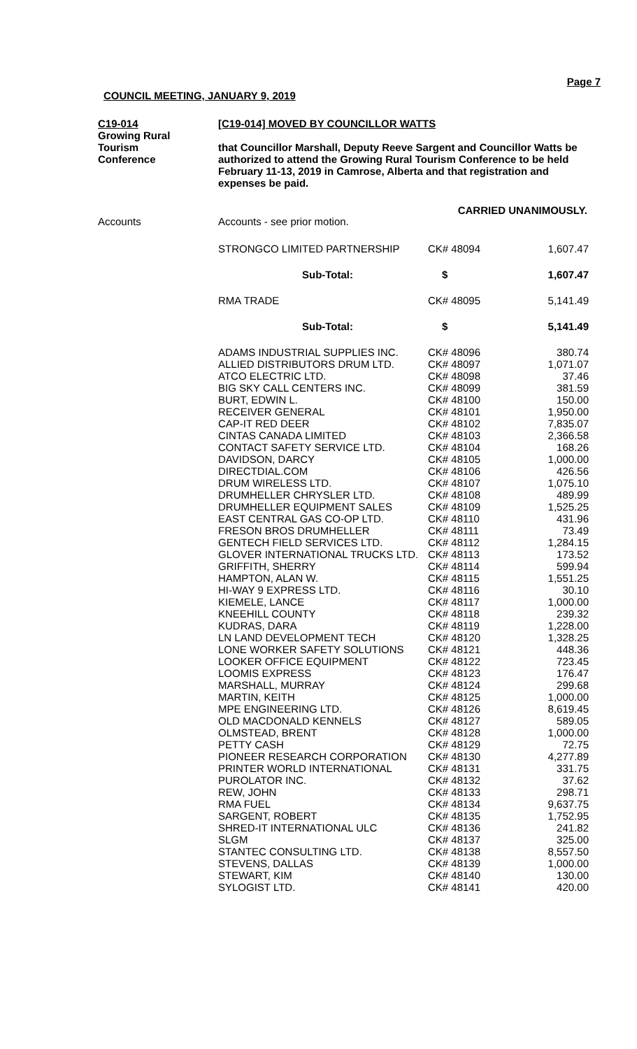Page 7
COUNCIL MEETING, JANUARY 9, 2019
C19-014
Growing Rural
Tourism
Conference
[C19-014] MOVED BY COUNCILLOR WATTS
that Councillor Marshall, Deputy Reeve Sargent and Councillor Watts be authorized to attend the Growing Rural Tourism Conference to be held February 11-13, 2019 in Camrose, Alberta and that registration and expenses be paid.
CARRIED UNANIMOUSLY.
Accounts
Accounts - see prior motion.
| STRONGCO LIMITED PARTNERSHIP | CK# 48094 | 1,607.47 |
| Sub-Total: | $ | 1,607.47 |
| RMA TRADE | CK# 48095 | 5,141.49 |
| Sub-Total: | $ | 5,141.49 |
| ADAMS INDUSTRIAL SUPPLIES INC. | CK# 48096 | 380.74 |
| ALLIED DISTRIBUTORS DRUM LTD. | CK# 48097 | 1,071.07 |
| ATCO ELECTRIC LTD. | CK# 48098 | 37.46 |
| BIG SKY CALL CENTERS INC. | CK# 48099 | 381.59 |
| BURT, EDWIN L. | CK# 48100 | 150.00 |
| RECEIVER GENERAL | CK# 48101 | 1,950.00 |
| CAP-IT RED DEER | CK# 48102 | 7,835.07 |
| CINTAS CANADA LIMITED | CK# 48103 | 2,366.58 |
| CONTACT SAFETY SERVICE LTD. | CK# 48104 | 168.26 |
| DAVIDSON, DARCY | CK# 48105 | 1,000.00 |
| DIRECTDIAL.COM | CK# 48106 | 426.56 |
| DRUM WIRELESS LTD. | CK# 48107 | 1,075.10 |
| DRUMHELLER CHRYSLER LTD. | CK# 48108 | 489.99 |
| DRUMHELLER EQUIPMENT SALES | CK# 48109 | 1,525.25 |
| EAST CENTRAL GAS CO-OP LTD. | CK# 48110 | 431.96 |
| FRESON BROS DRUMHELLER | CK# 48111 | 73.49 |
| GENTECH FIELD SERVICES LTD. | CK# 48112 | 1,284.15 |
| GLOVER INTERNATIONAL TRUCKS LTD. | CK# 48113 | 173.52 |
| GRIFFITH, SHERRY | CK# 48114 | 599.94 |
| HAMPTON, ALAN W. | CK# 48115 | 1,551.25 |
| HI-WAY 9 EXPRESS LTD. | CK# 48116 | 30.10 |
| KIEMELE, LANCE | CK# 48117 | 1,000.00 |
| KNEEHILL COUNTY | CK# 48118 | 239.32 |
| KUDRAS, DARA | CK# 48119 | 1,228.00 |
| LN LAND DEVELOPMENT TECH | CK# 48120 | 1,328.25 |
| LONE WORKER SAFETY SOLUTIONS | CK# 48121 | 448.36 |
| LOOKER OFFICE EQUIPMENT | CK# 48122 | 723.45 |
| LOOMIS EXPRESS | CK# 48123 | 176.47 |
| MARSHALL, MURRAY | CK# 48124 | 299.68 |
| MARTIN, KEITH | CK# 48125 | 1,000.00 |
| MPE ENGINEERING LTD. | CK# 48126 | 8,619.45 |
| OLD MACDONALD KENNELS | CK# 48127 | 589.05 |
| OLMSTEAD, BRENT | CK# 48128 | 1,000.00 |
| PETTY CASH | CK# 48129 | 72.75 |
| PIONEER RESEARCH CORPORATION | CK# 48130 | 4,277.89 |
| PRINTER WORLD INTERNATIONAL | CK# 48131 | 331.75 |
| PUROLATOR INC. | CK# 48132 | 37.62 |
| REW, JOHN | CK# 48133 | 298.71 |
| RMA FUEL | CK# 48134 | 9,637.75 |
| SARGENT, ROBERT | CK# 48135 | 1,752.95 |
| SHRED-IT INTERNATIONAL ULC | CK# 48136 | 241.82 |
| SLGM | CK# 48137 | 325.00 |
| STANTEC CONSULTING LTD. | CK# 48138 | 8,557.50 |
| STEVENS, DALLAS | CK# 48139 | 1,000.00 |
| STEWART, KIM | CK# 48140 | 130.00 |
| SYLOGIST LTD. | CK# 48141 | 420.00 |